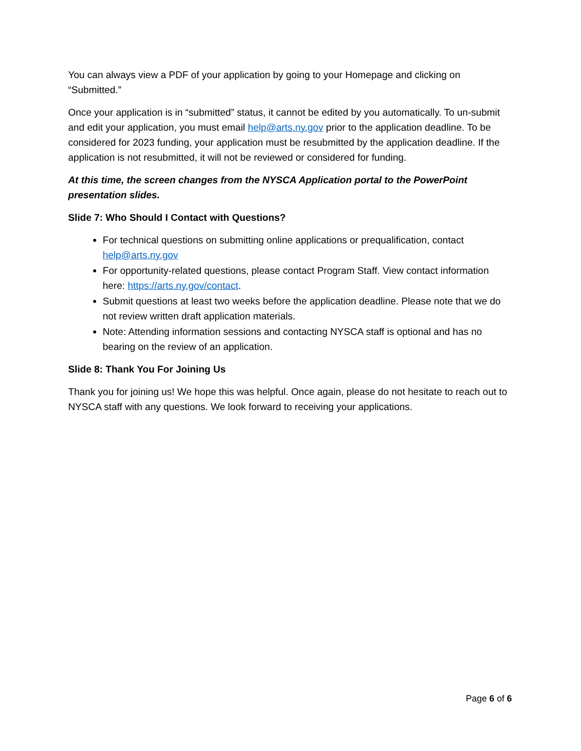You can always view a PDF of your application by going to your Homepage and clicking on “Submitted.”
Once your application is in “submitted” status, it cannot be edited by you automatically. To un-submit and edit your application, you must email help@arts.ny.gov prior to the application deadline. To be considered for 2023 funding, your application must be resubmitted by the application deadline. If the application is not resubmitted, it will not be reviewed or considered for funding.
At this time, the screen changes from the NYSCA Application portal to the PowerPoint presentation slides.
Slide 7: Who Should I Contact with Questions?
For technical questions on submitting online applications or prequalification, contact help@arts.ny.gov
For opportunity-related questions, please contact Program Staff. View contact information here: https://arts.ny.gov/contact.
Submit questions at least two weeks before the application deadline. Please note that we do not review written draft application materials.
Note: Attending information sessions and contacting NYSCA staff is optional and has no bearing on the review of an application.
Slide 8: Thank You For Joining Us
Thank you for joining us! We hope this was helpful. Once again, please do not hesitate to reach out to NYSCA staff with any questions. We look forward to receiving your applications.
Page 6 of 6